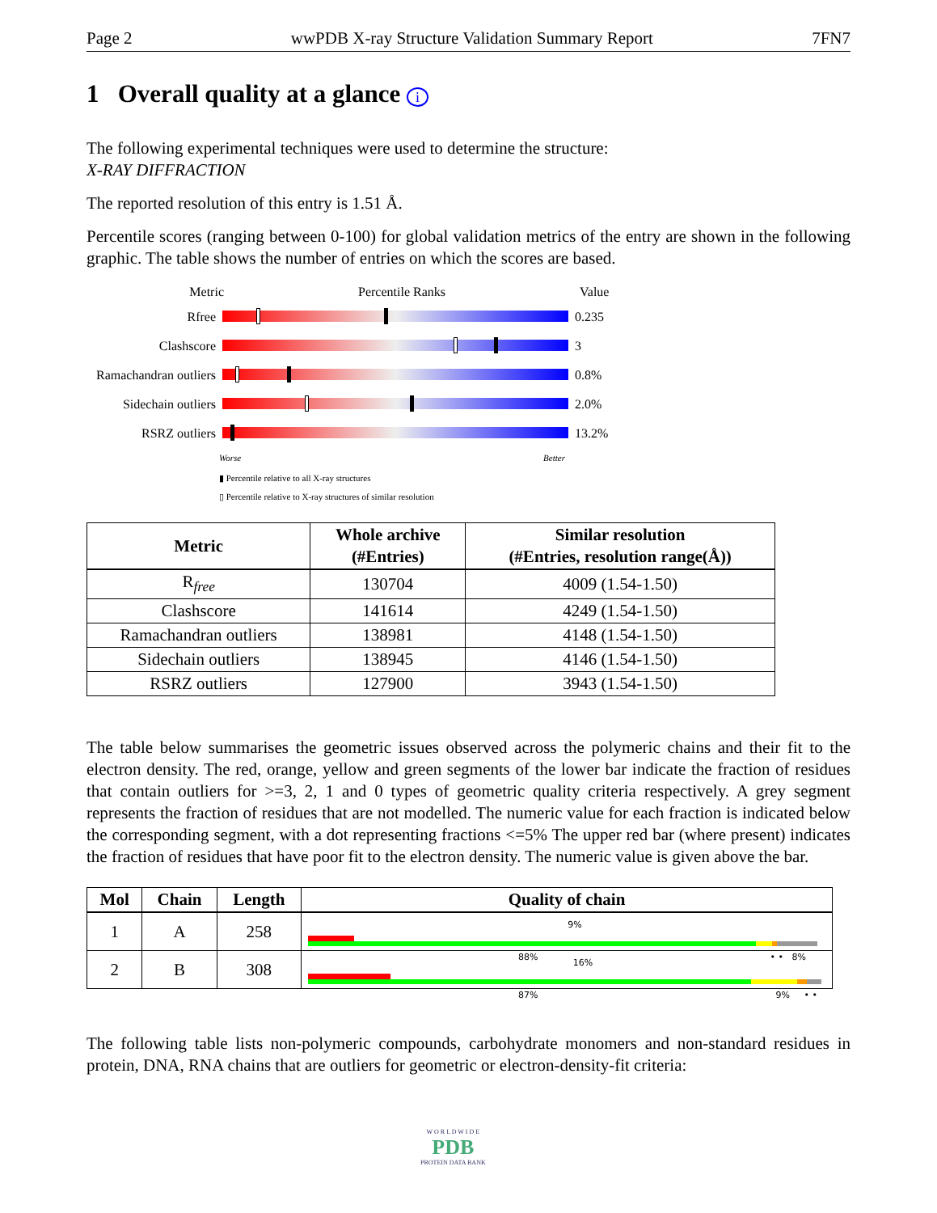Page 2 wwPDB X-ray Structure Validation Summary Report 7FN7
1 Overall quality at a glance i
The following experimental techniques were used to determine the structure:
X-RAY DIFFRACTION
The reported resolution of this entry is 1.51 Å.
Percentile scores (ranging between 0-100) for global validation metrics of the entry are shown in the following graphic. The table shows the number of entries on which the scores are based.
Metric Percentile Ranks Value
Rfree 0.235
Clashscore 3
Ramachandran outliers 0.8%
Sidechain outliers 2.0%
RSRZ outliers 13.2%
Worse Better
▮ Percentile relative to all X-ray structures
▯ Percentile relative to X-ray structures of similar resolution
| Metric | Whole archive (#Entries) | Similar resolution (#Entries, resolution range(Å)) |
| --- | --- | --- |
| R<sub>free</sub> | 130704 | 4009 (1.54-1.50) |
| Clashscore | 141614 | 4249 (1.54-1.50) |
| Ramachandran outliers | 138981 | 4148 (1.54-1.50) |
| Sidechain outliers | 138945 | 4146 (1.54-1.50) |
| RSRZ outliers | 127900 | 3943 (1.54-1.50) |
The table below summarises the geometric issues observed across the polymeric chains and their fit to the electron density. The red, orange, yellow and green segments of the lower bar indicate the fraction of residues that contain outliers for >=3, 2, 1 and 0 types of geometric quality criteria respectively. A grey segment represents the fraction of residues that are not modelled. The numeric value for each fraction is indicated below the corresponding segment, with a dot representing fractions <=5% The upper red bar (where present) indicates the fraction of residues that have poor fit to the electron density. The numeric value is given above the bar.
| Mol | Chain | Length | Quality of chain |
| --- | --- | --- | --- |
| 1 | A | 258 | 9% 88% • • 8% |
| 2 | B | 308 | 16% 87% 9% • • |
The following table lists non-polymeric compounds, carbohydrate monomers and non-standard residues in protein, DNA, RNA chains that are outliers for geometric or electron-density-fit criteria:
W O R L D W I D E
PDB
PROTEIN DATA BANK